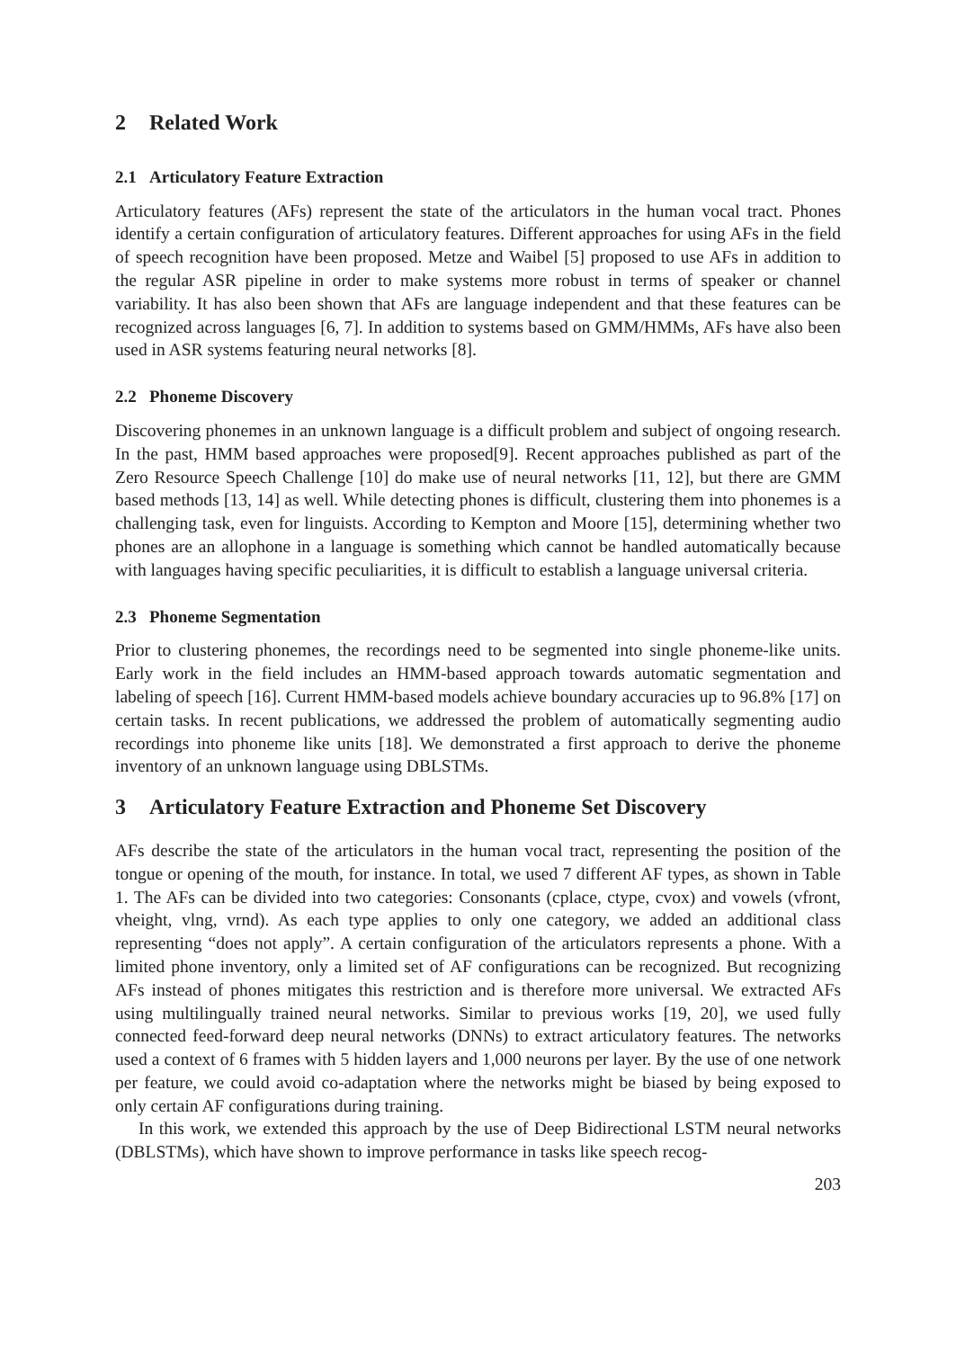2 Related Work
2.1 Articulatory Feature Extraction
Articulatory features (AFs) represent the state of the articulators in the human vocal tract. Phones identify a certain configuration of articulatory features. Different approaches for using AFs in the field of speech recognition have been proposed. Metze and Waibel [5] proposed to use AFs in addition to the regular ASR pipeline in order to make systems more robust in terms of speaker or channel variability. It has also been shown that AFs are language independent and that these features can be recognized across languages [6, 7]. In addition to systems based on GMM/HMMs, AFs have also been used in ASR systems featuring neural networks [8].
2.2 Phoneme Discovery
Discovering phonemes in an unknown language is a difficult problem and subject of ongoing research. In the past, HMM based approaches were proposed[9]. Recent approaches published as part of the Zero Resource Speech Challenge [10] do make use of neural networks [11, 12], but there are GMM based methods [13, 14] as well. While detecting phones is difficult, clustering them into phonemes is a challenging task, even for linguists. According to Kempton and Moore [15], determining whether two phones are an allophone in a language is something which cannot be handled automatically because with languages having specific peculiarities, it is difficult to establish a language universal criteria.
2.3 Phoneme Segmentation
Prior to clustering phonemes, the recordings need to be segmented into single phoneme-like units. Early work in the field includes an HMM-based approach towards automatic segmentation and labeling of speech [16]. Current HMM-based models achieve boundary accuracies up to 96.8% [17] on certain tasks. In recent publications, we addressed the problem of automatically segmenting audio recordings into phoneme like units [18]. We demonstrated a first approach to derive the phoneme inventory of an unknown language using DBLSTMs.
3 Articulatory Feature Extraction and Phoneme Set Discovery
AFs describe the state of the articulators in the human vocal tract, representing the position of the tongue or opening of the mouth, for instance. In total, we used 7 different AF types, as shown in Table 1. The AFs can be divided into two categories: Consonants (cplace, ctype, cvox) and vowels (vfront, vheight, vlng, vrnd). As each type applies to only one category, we added an additional class representing “does not apply”. A certain configuration of the articulators represents a phone. With a limited phone inventory, only a limited set of AF configurations can be recognized. But recognizing AFs instead of phones mitigates this restriction and is therefore more universal. We extracted AFs using multilingually trained neural networks. Similar to previous works [19, 20], we used fully connected feed-forward deep neural networks (DNNs) to extract articulatory features. The networks used a context of 6 frames with 5 hidden layers and 1,000 neurons per layer. By the use of one network per feature, we could avoid co-adaptation where the networks might be biased by being exposed to only certain AF configurations during training.
In this work, we extended this approach by the use of Deep Bidirectional LSTM neural networks (DBLSTMs), which have shown to improve performance in tasks like speech recog-
203